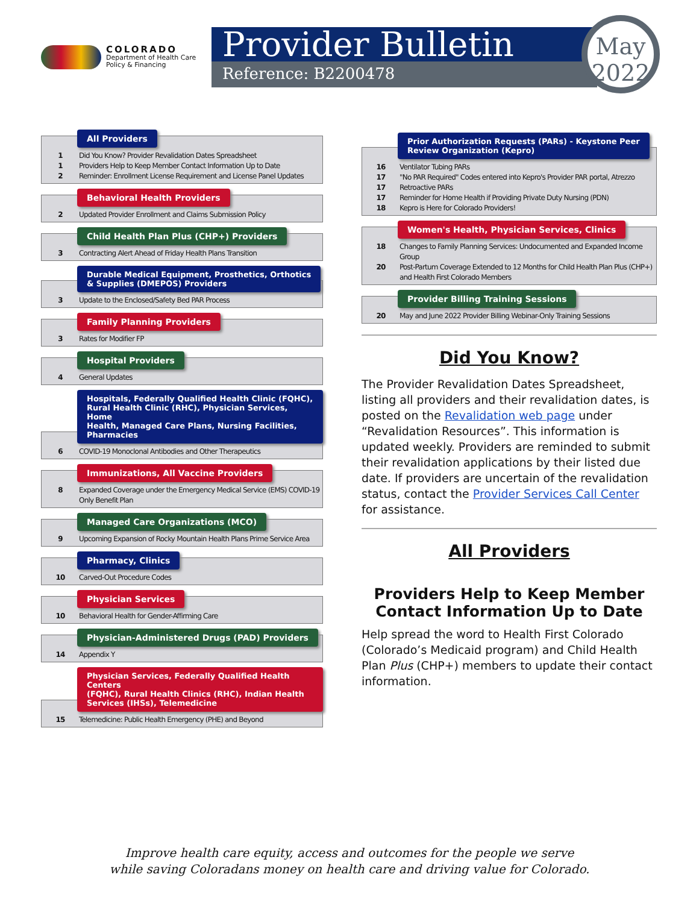COLORADO
Department of Health Care
Policy & Financing
Provider Bulletin
Reference: B2200478
May
2022
All Providers
1 Did You Know? Provider Revalidation Dates Spreadsheet
1 Providers Help to Keep Member Contact Information Up to Date
2 Reminder: Enrollment License Requirement and License Panel Updates
Behavioral Health Providers
2 Updated Provider Enrollment and Claims Submission Policy
Child Health Plan Plus (CHP+) Providers
3 Contracting Alert Ahead of Friday Health Plans Transition
Durable Medical Equipment, Prosthetics, Orthotics
& Supplies (DMEPOS) Providers
3 Update to the Enclosed/Safety Bed PAR Process
Family Planning Providers
3 Rates for Modifier FP
Hospital Providers
4 General Updates
Hospitals, Federally Qualified Health Clinic (FQHC),
Rural Health Clinic (RHC), Physician Services, Home
Health, Managed Care Plans, Nursing Facilities,
Pharmacies
6 COVID-19 Monoclonal Antibodies and Other Therapeutics
Immunizations, All Vaccine Providers
8 Expanded Coverage under the Emergency Medical Service (EMS) COVID-19 Only Benefit Plan
Managed Care Organizations (MCO)
9 Upcoming Expansion of Rocky Mountain Health Plans Prime Service Area
Pharmacy, Clinics
10 Carved-Out Procedure Codes
Physician Services
10 Behavioral Health for Gender-Affirming Care
Physician-Administered Drugs (PAD) Providers
14 Appendix Y
Physician Services, Federally Qualified Health Centers
(FQHC), Rural Health Clinics (RHC), Indian Health
Services (IHSs), Telemedicine
15 Telemedicine: Public Health Emergency (PHE) and Beyond
Prior Authorization Requests (PARs) - Keystone Peer
Review Organization (Kepro)
16 Ventilator Tubing PARs
17 "No PAR Required" Codes entered into Kepro's Provider PAR portal, Atrezzo
17 Retroactive PARs
17 Reminder for Home Health if Providing Private Duty Nursing (PDN)
18 Kepro is Here for Colorado Providers!
Women's Health, Physician Services, Clinics
18 Changes to Family Planning Services: Undocumented and Expanded Income Group
20 Post-Partum Coverage Extended to 12 Months for Child Health Plan Plus (CHP+) and Health First Colorado Members
Provider Billing Training Sessions
20 May and June 2022 Provider Billing Webinar-Only Training Sessions
Did You Know?
The Provider Revalidation Dates Spreadsheet, listing all providers and their revalidation dates, is posted on the Revalidation web page under “Revalidation Resources”. This information is updated weekly. Providers are reminded to submit their revalidation applications by their listed due date. If providers are uncertain of the revalidation status, contact the Provider Services Call Center for assistance.
All Providers
Providers Help to Keep Member
Contact Information Up to Date
Help spread the word to Health First Colorado (Colorado’s Medicaid program) and Child Health Plan Plus (CHP+) members to update their contact information.
Improve health care equity, access and outcomes for the people we serve
while saving Coloradans money on health care and driving value for Colorado.